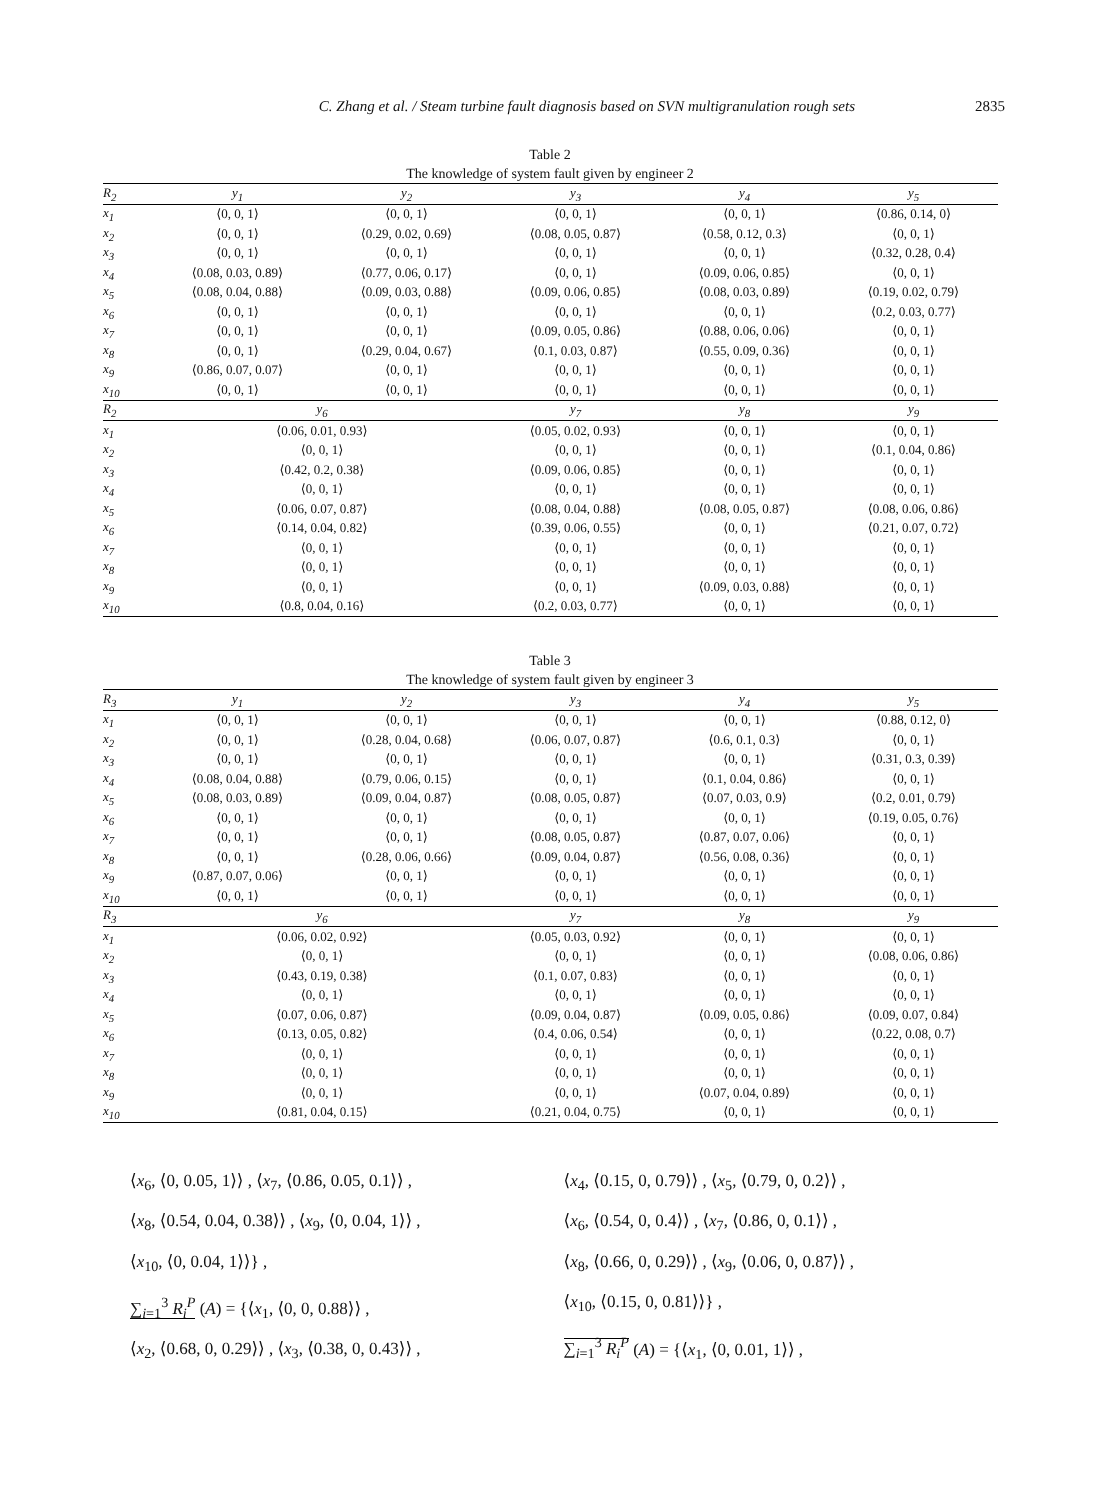C. Zhang et al. / Steam turbine fault diagnosis based on SVN multigranulation rough sets 2835
Table 2
The knowledge of system fault given by engineer 2
| R<sub>2</sub> | y<sub>1</sub> | y<sub>2</sub> | y<sub>3</sub> | y<sub>4</sub> | y<sub>5</sub> |
| --- | --- | --- | --- | --- | --- |
| x<sub>1</sub> | ⟨0, 0, 1⟩ | ⟨0, 0, 1⟩ | ⟨0, 0, 1⟩ | ⟨0, 0, 1⟩ | ⟨0.86, 0.14, 0⟩ |
| x<sub>2</sub> | ⟨0, 0, 1⟩ | ⟨0.29, 0.02, 0.69⟩ | ⟨0.08, 0.05, 0.87⟩ | ⟨0.58, 0.12, 0.3⟩ | ⟨0, 0, 1⟩ |
| x<sub>3</sub> | ⟨0, 0, 1⟩ | ⟨0, 0, 1⟩ | ⟨0, 0, 1⟩ | ⟨0, 0, 1⟩ | ⟨0.32, 0.28, 0.4⟩ |
| x<sub>4</sub> | ⟨0.08, 0.03, 0.89⟩ | ⟨0.77, 0.06, 0.17⟩ | ⟨0, 0, 1⟩ | ⟨0.09, 0.06, 0.85⟩ | ⟨0, 0, 1⟩ |
| x<sub>5</sub> | ⟨0.08, 0.04, 0.88⟩ | ⟨0.09, 0.03, 0.88⟩ | ⟨0.09, 0.06, 0.85⟩ | ⟨0.08, 0.03, 0.89⟩ | ⟨0.19, 0.02, 0.79⟩ |
| x<sub>6</sub> | ⟨0, 0, 1⟩ | ⟨0, 0, 1⟩ | ⟨0, 0, 1⟩ | ⟨0, 0, 1⟩ | ⟨0.2, 0.03, 0.77⟩ |
| x<sub>7</sub> | ⟨0, 0, 1⟩ | ⟨0, 0, 1⟩ | ⟨0.09, 0.05, 0.86⟩ | ⟨0.88, 0.06, 0.06⟩ | ⟨0, 0, 1⟩ |
| x<sub>8</sub> | ⟨0, 0, 1⟩ | ⟨0.29, 0.04, 0.67⟩ | ⟨0.1, 0.03, 0.87⟩ | ⟨0.55, 0.09, 0.36⟩ | ⟨0, 0, 1⟩ |
| x<sub>9</sub> | ⟨0.86, 0.07, 0.07⟩ | ⟨0, 0, 1⟩ | ⟨0, 0, 1⟩ | ⟨0, 0, 1⟩ | ⟨0, 0, 1⟩ |
| x<sub>10</sub> | ⟨0, 0, 1⟩ | ⟨0, 0, 1⟩ | ⟨0, 0, 1⟩ | ⟨0, 0, 1⟩ | ⟨0, 0, 1⟩ |
| R<sub>2</sub> | y<sub>6</sub> | | y<sub>7</sub> | y<sub>8</sub> | y<sub>9</sub> |
| x<sub>1</sub> | ⟨0.06, 0.01, 0.93⟩ | | ⟨0.05, 0.02, 0.93⟩ | ⟨0, 0, 1⟩ | ⟨0, 0, 1⟩ |
| x<sub>2</sub> | ⟨0, 0, 1⟩ | | ⟨0, 0, 1⟩ | ⟨0, 0, 1⟩ | ⟨0.1, 0.04, 0.86⟩ |
| x<sub>3</sub> | ⟨0.42, 0.2, 0.38⟩ | | ⟨0.09, 0.06, 0.85⟩ | ⟨0, 0, 1⟩ | ⟨0, 0, 1⟩ |
| x<sub>4</sub> | ⟨0, 0, 1⟩ | | ⟨0, 0, 1⟩ | ⟨0, 0, 1⟩ | ⟨0, 0, 1⟩ |
| x<sub>5</sub> | ⟨0.06, 0.07, 0.87⟩ | | ⟨0.08, 0.04, 0.88⟩ | ⟨0.08, 0.05, 0.87⟩ | ⟨0.08, 0.06, 0.86⟩ |
| x<sub>6</sub> | ⟨0.14, 0.04, 0.82⟩ | | ⟨0.39, 0.06, 0.55⟩ | ⟨0, 0, 1⟩ | ⟨0.21, 0.07, 0.72⟩ |
| x<sub>7</sub> | ⟨0, 0, 1⟩ | | ⟨0, 0, 1⟩ | ⟨0, 0, 1⟩ | ⟨0, 0, 1⟩ |
| x<sub>8</sub> | ⟨0, 0, 1⟩ | | ⟨0, 0, 1⟩ | ⟨0, 0, 1⟩ | ⟨0, 0, 1⟩ |
| x<sub>9</sub> | ⟨0, 0, 1⟩ | | ⟨0, 0, 1⟩ | ⟨0.09, 0.03, 0.88⟩ | ⟨0, 0, 1⟩ |
| x<sub>10</sub> | ⟨0.8, 0.04, 0.16⟩ | | ⟨0.2, 0.03, 0.77⟩ | ⟨0, 0, 1⟩ | ⟨0, 0, 1⟩ |
Table 3
The knowledge of system fault given by engineer 3
| R<sub>3</sub> | y<sub>1</sub> | y<sub>2</sub> | y<sub>3</sub> | y<sub>4</sub> | y<sub>5</sub> |
| --- | --- | --- | --- | --- | --- |
| x<sub>1</sub> | ⟨0, 0, 1⟩ | ⟨0, 0, 1⟩ | ⟨0, 0, 1⟩ | ⟨0, 0, 1⟩ | ⟨0.88, 0.12, 0⟩ |
| x<sub>2</sub> | ⟨0, 0, 1⟩ | ⟨0.28, 0.04, 0.68⟩ | ⟨0.06, 0.07, 0.87⟩ | ⟨0.6, 0.1, 0.3⟩ | ⟨0, 0, 1⟩ |
| x<sub>3</sub> | ⟨0, 0, 1⟩ | ⟨0, 0, 1⟩ | ⟨0, 0, 1⟩ | ⟨0, 0, 1⟩ | ⟨0.31, 0.3, 0.39⟩ |
| x<sub>4</sub> | ⟨0.08, 0.04, 0.88⟩ | ⟨0.79, 0.06, 0.15⟩ | ⟨0, 0, 1⟩ | ⟨0.1, 0.04, 0.86⟩ | ⟨0, 0, 1⟩ |
| x<sub>5</sub> | ⟨0.08, 0.03, 0.89⟩ | ⟨0.09, 0.04, 0.87⟩ | ⟨0.08, 0.05, 0.87⟩ | ⟨0.07, 0.03, 0.9⟩ | ⟨0.2, 0.01, 0.79⟩ |
| x<sub>6</sub> | ⟨0, 0, 1⟩ | ⟨0, 0, 1⟩ | ⟨0, 0, 1⟩ | ⟨0, 0, 1⟩ | ⟨0.19, 0.05, 0.76⟩ |
| x<sub>7</sub> | ⟨0, 0, 1⟩ | ⟨0, 0, 1⟩ | ⟨0.08, 0.05, 0.87⟩ | ⟨0.87, 0.07, 0.06⟩ | ⟨0, 0, 1⟩ |
| x<sub>8</sub> | ⟨0, 0, 1⟩ | ⟨0.28, 0.06, 0.66⟩ | ⟨0.09, 0.04, 0.87⟩ | ⟨0.56, 0.08, 0.36⟩ | ⟨0, 0, 1⟩ |
| x<sub>9</sub> | ⟨0.87, 0.07, 0.06⟩ | ⟨0, 0, 1⟩ | ⟨0, 0, 1⟩ | ⟨0, 0, 1⟩ | ⟨0, 0, 1⟩ |
| x<sub>10</sub> | ⟨0, 0, 1⟩ | ⟨0, 0, 1⟩ | ⟨0, 0, 1⟩ | ⟨0, 0, 1⟩ | ⟨0, 0, 1⟩ |
| R<sub>3</sub> | y<sub>6</sub> | | y<sub>7</sub> | y<sub>8</sub> | y<sub>9</sub> |
| x<sub>1</sub> | ⟨0.06, 0.02, 0.92⟩ | | ⟨0.05, 0.03, 0.92⟩ | ⟨0, 0, 1⟩ | ⟨0, 0, 1⟩ |
| x<sub>2</sub> | ⟨0, 0, 1⟩ | | ⟨0, 0, 1⟩ | ⟨0, 0, 1⟩ | ⟨0.08, 0.06, 0.86⟩ |
| x<sub>3</sub> | ⟨0.43, 0.19, 0.38⟩ | | ⟨0.1, 0.07, 0.83⟩ | ⟨0, 0, 1⟩ | ⟨0, 0, 1⟩ |
| x<sub>4</sub> | ⟨0, 0, 1⟩ | | ⟨0, 0, 1⟩ | ⟨0, 0, 1⟩ | ⟨0, 0, 1⟩ |
| x<sub>5</sub> | ⟨0.07, 0.06, 0.87⟩ | | ⟨0.09, 0.04, 0.87⟩ | ⟨0.09, 0.05, 0.86⟩ | ⟨0.09, 0.07, 0.84⟩ |
| x<sub>6</sub> | ⟨0.13, 0.05, 0.82⟩ | | ⟨0.4, 0.06, 0.54⟩ | ⟨0, 0, 1⟩ | ⟨0.22, 0.08, 0.7⟩ |
| x<sub>7</sub> | ⟨0, 0, 1⟩ | | ⟨0, 0, 1⟩ | ⟨0, 0, 1⟩ | ⟨0, 0, 1⟩ |
| x<sub>8</sub> | ⟨0, 0, 1⟩ | | ⟨0, 0, 1⟩ | ⟨0, 0, 1⟩ | ⟨0, 0, 1⟩ |
| x<sub>9</sub> | ⟨0, 0, 1⟩ | | ⟨0, 0, 1⟩ | ⟨0.07, 0.04, 0.89⟩ | ⟨0, 0, 1⟩ |
| x<sub>10</sub> | ⟨0.81, 0.04, 0.15⟩ | | ⟨0.21, 0.04, 0.75⟩ | ⟨0, 0, 1⟩ | ⟨0, 0, 1⟩ |
⟨x<sub>6</sub>, ⟨0, 0.05, 1⟩⟩ , ⟨x<sub>7</sub>, ⟨0.86, 0.05, 0.1⟩⟩ ,
⟨x<sub>8</sub>, ⟨0.54, 0.04, 0.38⟩⟩ , ⟨x<sub>9</sub>, ⟨0, 0.04, 1⟩⟩ ,
⟨x<sub>10</sub>, ⟨0, 0.04, 1⟩⟩} ,
∑<sub>i=1</sub><sup>3</sup> R<sub>i</sub><sup>P</sup> (A) = {⟨x<sub>1</sub>, ⟨0, 0, 0.88⟩⟩ ,
⟨x<sub>2</sub>, ⟨0.68, 0, 0.29⟩⟩ , ⟨x<sub>3</sub>, ⟨0.38, 0, 0.43⟩⟩ ,
⟨x<sub>4</sub>, ⟨0.15, 0, 0.79⟩⟩ , ⟨x<sub>5</sub>, ⟨0.79, 0, 0.2⟩⟩ ,
⟨x<sub>6</sub>, ⟨0.54, 0, 0.4⟩⟩ , ⟨x<sub>7</sub>, ⟨0.86, 0, 0.1⟩⟩ ,
⟨x<sub>8</sub>, ⟨0.66, 0, 0.29⟩⟩ , ⟨x<sub>9</sub>, ⟨0.06, 0, 0.87⟩⟩ ,
⟨x<sub>10</sub>, ⟨0.15, 0, 0.81⟩⟩} ,
∑<sub>i=1</sub><sup>3</sup> R<sub>i</sub><sup>P</sup> (A) = {⟨x<sub>1</sub>, ⟨0, 0.01, 1⟩⟩ ,